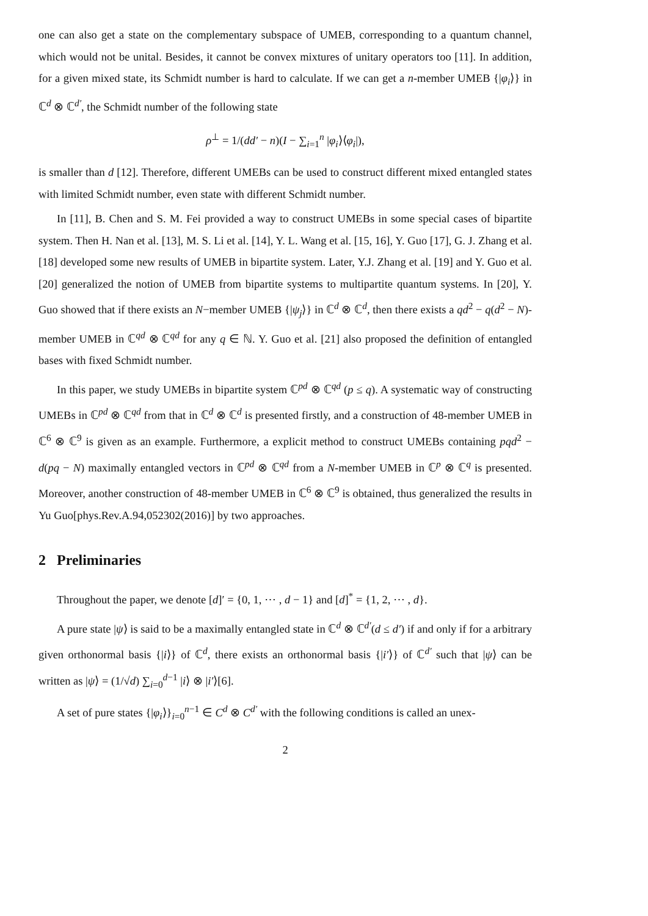one can also get a state on the complementary subspace of UMEB, corresponding to a quantum channel, which would not be unital. Besides, it cannot be convex mixtures of unitary operators too [11]. In addition, for a given mixed state, its Schmidt number is hard to calculate. If we can get a n-member UMEB {|φ<sub>i</sub>⟩} in ℂ<sup>d</sup> ⊗ ℂ<sup>d′</sup>, the Schmidt number of the following state
ρ<sup>⊥</sup> = 1/(dd′ − n)(I − ∑<sub>i=1</sub><sup>n</sup> |φ<sub>i</sub>⟩⟨φ<sub>i</sub>|),
is smaller than d [12]. Therefore, different UMEBs can be used to construct different mixed entangled states with limited Schmidt number, even state with different Schmidt number.
In [11], B. Chen and S. M. Fei provided a way to construct UMEBs in some special cases of bipartite system. Then H. Nan et al. [13], M. S. Li et al. [14], Y. L. Wang et al. [15, 16], Y. Guo [17], G. J. Zhang et al. [18] developed some new results of UMEB in bipartite system. Later, Y.J. Zhang et al. [19] and Y. Guo et al. [20] generalized the notion of UMEB from bipartite systems to multipartite quantum systems. In [20], Y. Guo showed that if there exists an N−member UMEB {|ψ<sub>j</sub>⟩} in ℂ<sup>d</sup> ⊗ ℂ<sup>d</sup>, then there exists a qd<sup>2</sup> − q(d<sup>2</sup> − N)-member UMEB in ℂ<sup>qd</sup> ⊗ ℂ<sup>qd</sup> for any q ∈ ℕ. Y. Guo et al. [21] also proposed the definition of entangled bases with fixed Schmidt number.
In this paper, we study UMEBs in bipartite system ℂ<sup>pd</sup> ⊗ ℂ<sup>qd</sup> (p ≤ q). A systematic way of constructing UMEBs in ℂ<sup>pd</sup> ⊗ ℂ<sup>qd</sup> from that in ℂ<sup>d</sup> ⊗ ℂ<sup>d</sup> is presented firstly, and a construction of 48-member UMEB in ℂ<sup>6</sup> ⊗ ℂ<sup>9</sup> is given as an example. Furthermore, a explicit method to construct UMEBs containing pqd<sup>2</sup> − d(pq − N) maximally entangled vectors in ℂ<sup>pd</sup> ⊗ ℂ<sup>qd</sup> from a N-member UMEB in ℂ<sup>p</sup> ⊗ ℂ<sup>q</sup> is presented. Moreover, another construction of 48-member UMEB in ℂ<sup>6</sup> ⊗ ℂ<sup>9</sup> is obtained, thus generalized the results in Yu Guo[phys.Rev.A.94,052302(2016)] by two approaches.
2 Preliminaries
Throughout the paper, we denote [d]′ = {0, 1, ⋯ , d − 1} and [d]<sup>*</sup> = {1, 2, ⋯ , d}.
A pure state |ψ⟩ is said to be a maximally entangled state in ℂ<sup>d</sup> ⊗ ℂ<sup>d′</sup>(d ≤ d′) if and only if for a arbitrary given orthonormal basis {|i⟩} of ℂ<sup>d</sup>, there exists an orthonormal basis {|i′⟩} of ℂ<sup>d′</sup> such that |ψ⟩ can be written as |ψ⟩ = (1/√d) ∑<sub>i=0</sub><sup>d−1</sup> |i⟩ ⊗ |i′⟩[6].
A set of pure states {|φ<sub>i</sub>⟩}<sub>i=0</sub><sup>n−1</sup> ∈ C<sup>d</sup> ⊗ C<sup>d′</sup> with the following conditions is called an unex-
2